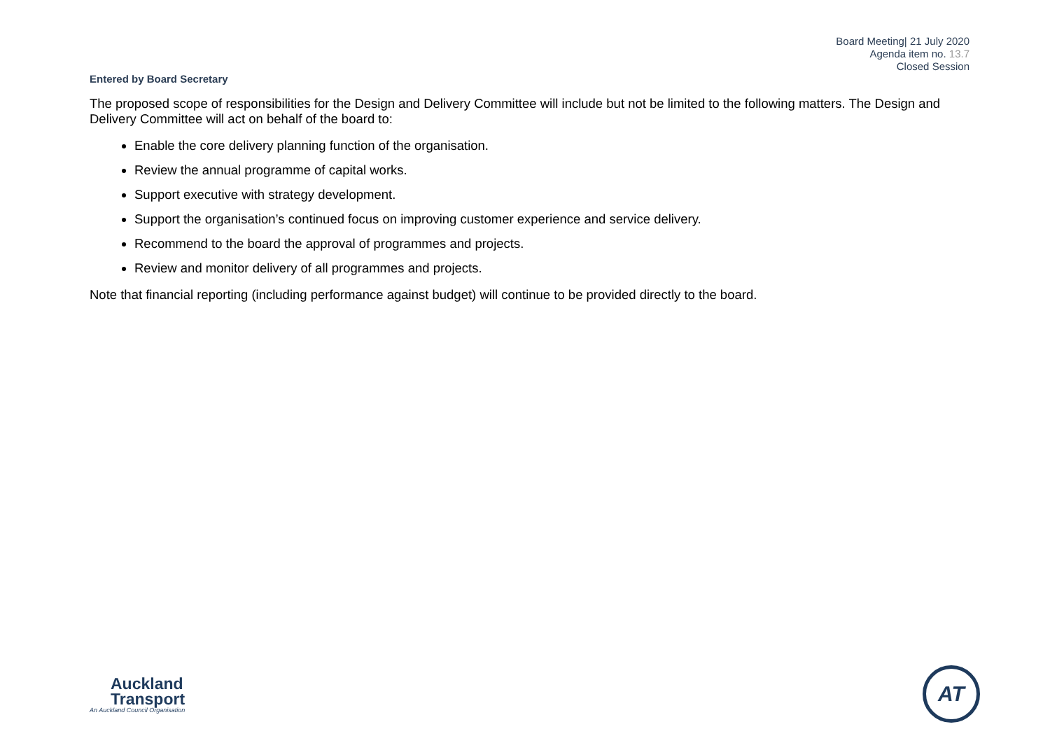Board Meeting| 21 July 2020
Agenda item no. 13.7
Closed Session
Entered by Board Secretary
The proposed scope of responsibilities for the Design and Delivery Committee will include but not be limited to the following matters. The Design and Delivery Committee will act on behalf of the board to:
Enable the core delivery planning function of the organisation.
Review the annual programme of capital works.
Support executive with strategy development.
Support the organisation’s continued focus on improving customer experience and service delivery.
Recommend to the board the approval of programmes and projects.
Review and monitor delivery of all programmes and projects.
Note that financial reporting (including performance against budget) will continue to be provided directly to the board.
Auckland
Transport
An Auckland Council Organisation
AT